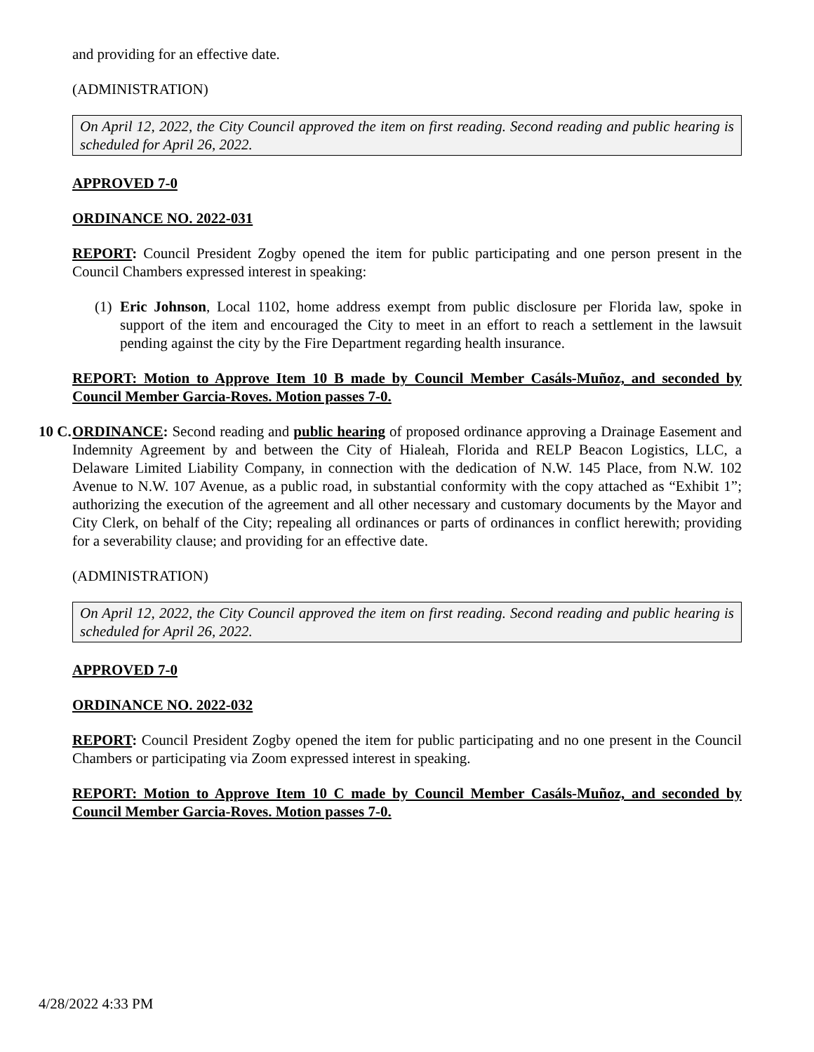and providing for an effective date.
(ADMINISTRATION)
On April 12, 2022, the City Council approved the item on first reading. Second reading and public hearing is scheduled for April 26, 2022.
APPROVED 7-0
ORDINANCE NO. 2022-031
REPORT: Council President Zogby opened the item for public participating and one person present in the Council Chambers expressed interest in speaking:
(1)
Eric Johnson, Local 1102, home address exempt from public disclosure per Florida law, spoke in support of the item and encouraged the City to meet in an effort to reach a settlement in the lawsuit pending against the city by the Fire Department regarding health insurance.
REPORT: Motion to Approve Item 10 B made by Council Member Casáls-Muñoz, and seconded by Council Member Garcia-Roves. Motion passes 7-0.
10 C.
ORDINANCE: Second reading and public hearing of proposed ordinance approving a Drainage Easement and Indemnity Agreement by and between the City of Hialeah, Florida and RELP Beacon Logistics, LLC, a Delaware Limited Liability Company, in connection with the dedication of N.W. 145 Place, from N.W. 102 Avenue to N.W. 107 Avenue, as a public road, in substantial conformity with the copy attached as “Exhibit 1”; authorizing the execution of the agreement and all other necessary and customary documents by the Mayor and City Clerk, on behalf of the City; repealing all ordinances or parts of ordinances in conflict herewith; providing for a severability clause; and providing for an effective date.
(ADMINISTRATION)
On April 12, 2022, the City Council approved the item on first reading. Second reading and public hearing is scheduled for April 26, 2022.
APPROVED 7-0
ORDINANCE NO. 2022-032
REPORT: Council President Zogby opened the item for public participating and no one present in the Council Chambers or participating via Zoom expressed interest in speaking.
REPORT: Motion to Approve Item 10 C made by Council Member Casáls-Muñoz, and seconded by Council Member Garcia-Roves. Motion passes 7-0.
4/28/2022 4:33 PM